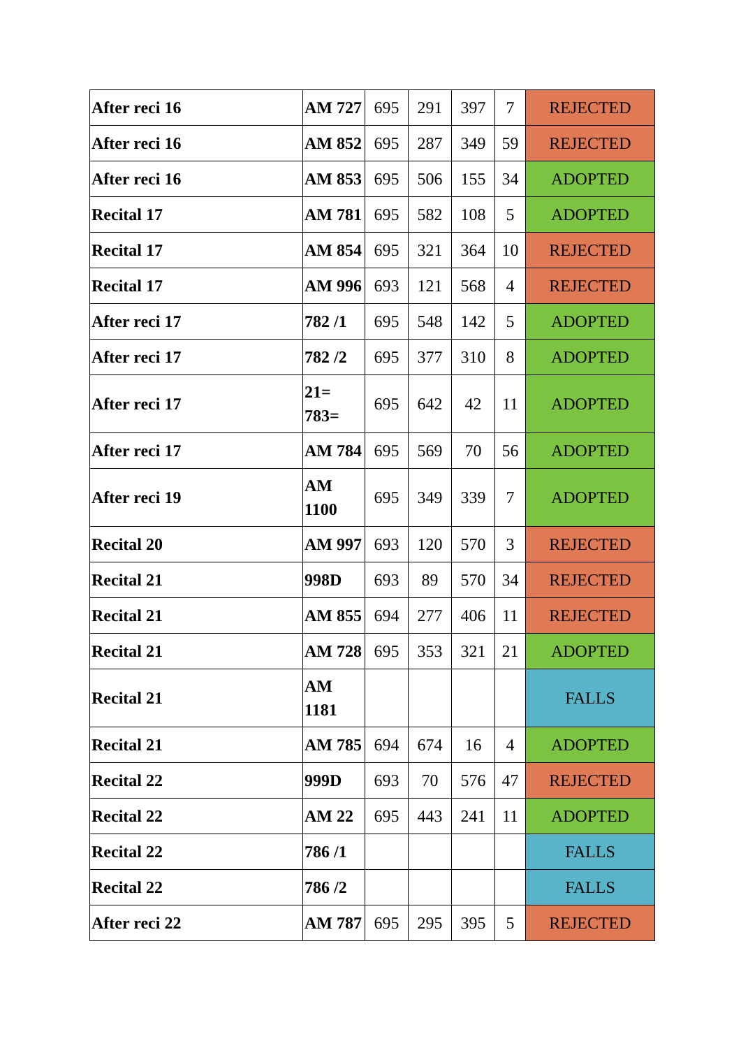| After reci 16 | AM 727 | 695 | 291 | 397 | 7 | REJECTED |
| After reci 16 | AM 852 | 695 | 287 | 349 | 59 | REJECTED |
| After reci 16 | AM 853 | 695 | 506 | 155 | 34 | ADOPTED |
| Recital 17 | AM 781 | 695 | 582 | 108 | 5 | ADOPTED |
| Recital 17 | AM 854 | 695 | 321 | 364 | 10 | REJECTED |
| Recital 17 | AM 996 | 693 | 121 | 568 | 4 | REJECTED |
| After reci 17 | 782 /1 | 695 | 548 | 142 | 5 | ADOPTED |
| After reci 17 | 782 /2 | 695 | 377 | 310 | 8 | ADOPTED |
| After reci 17 | 21= 783= | 695 | 642 | 42 | 11 | ADOPTED |
| After reci 17 | AM 784 | 695 | 569 | 70 | 56 | ADOPTED |
| After reci 19 | AM 1100 | 695 | 349 | 339 | 7 | ADOPTED |
| Recital 20 | AM 997 | 693 | 120 | 570 | 3 | REJECTED |
| Recital 21 | 998D | 693 | 89 | 570 | 34 | REJECTED |
| Recital 21 | AM 855 | 694 | 277 | 406 | 11 | REJECTED |
| Recital 21 | AM 728 | 695 | 353 | 321 | 21 | ADOPTED |
| Recital 21 | AM 1181 | | | | | FALLS |
| Recital 21 | AM 785 | 694 | 674 | 16 | 4 | ADOPTED |
| Recital 22 | 999D | 693 | 70 | 576 | 47 | REJECTED |
| Recital 22 | AM 22 | 695 | 443 | 241 | 11 | ADOPTED |
| Recital 22 | 786 /1 | | | | | FALLS |
| Recital 22 | 786 /2 | | | | | FALLS |
| After reci 22 | AM 787 | 695 | 295 | 395 | 5 | REJECTED |